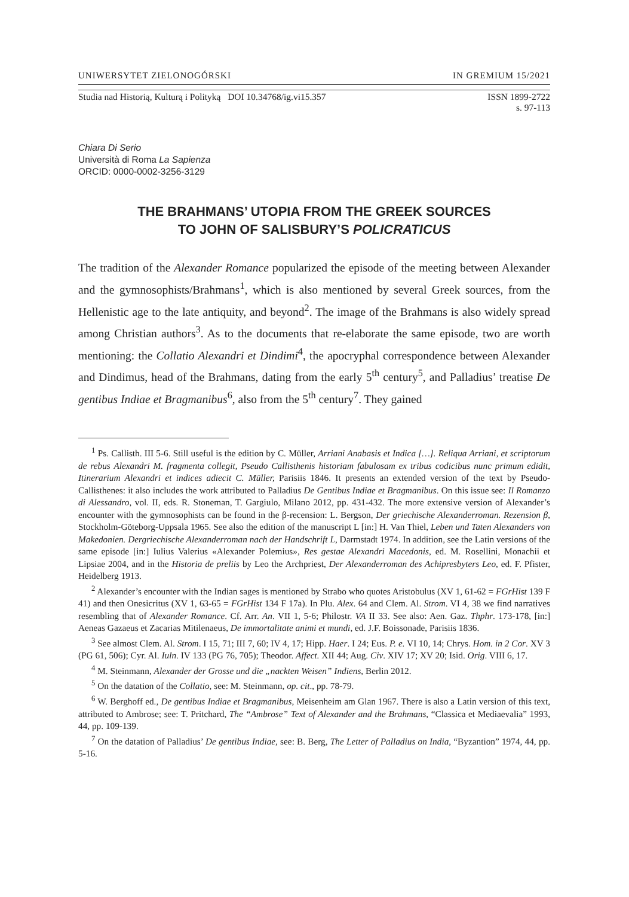UNIWERSYTET ZIELONOGÓRSKI IN GREMIUM 15/2021
Studia nad Historią, Kulturą i Polityką DOI 10.34768/ig.vi15.357 ISSN 1899-2722
s. 97-113
Chiara Di Serio
Università di Roma La Sapienza
ORCID: 0000-0002-3256-3129
THE BRAHMANS’ UTOPIA FROM THE GREEK SOURCES
TO JOHN OF SALISBURY’S POLICRATICUS
The tradition of the Alexander Romance popularized the episode of the meeting between Alexander and the gymnosophists/Brahmans<sup>1</sup>, which is also mentioned by several Greek sources, from the Hellenistic age to the late antiquity, and beyond<sup>2</sup>. The image of the Brahmans is also widely spread among Christian authors<sup>3</sup>. As to the documents that re-elaborate the same episode, two are worth mentioning: the Collatio Alexandri et Dindimi<sup>4</sup>, the apocryphal correspondence between Alexander and Dindimus, head of the Brahmans, dating from the early 5<sup>th</sup> century<sup>5</sup>, and Palladius’ treatise De gentibus Indiae et Bragmanibus<sup>6</sup>, also from the 5<sup>th</sup> century<sup>7</sup>. They gained
<sup>1</sup> Ps. Callisth. III 5-6. Still useful is the edition by C. Müller, Arriani Anabasis et Indica […]. Reliqua Arriani, et scriptorum de rebus Alexandri M. fragmenta collegit, Pseudo Callisthenis historiam fabulosam ex tribus codicibus nunc primum edidit, Itinerarium Alexandri et indices adiecit C. Müller, Parisiis 1846. It presents an extended version of the text by Pseudo-Callisthenes: it also includes the work attributed to Palladius De Gentibus Indiae et Bragmanibus. On this issue see: Il Romanzo di Alessandro, vol. II, eds. R. Stoneman, T. Gargiulo, Milano 2012, pp. 431-432. The more extensive version of Alexander’s encounter with the gymnosophists can be found in the β-recension: L. Bergson, Der griechische Alexanderroman. Rezension β, Stockholm-Göteborg-Uppsala 1965. See also the edition of the manuscript L [in:] H. Van Thiel, Leben und Taten Alexanders von Makedonien. Dergriechische Alexanderroman nach der Handschrift L, Darmstadt 1974. In addition, see the Latin versions of the same episode [in:] Iulius Valerius «Alexander Polemius», Res gestae Alexandri Macedonis, ed. M. Rosellini, Monachii et Lipsiae 2004, and in the Historia de preliis by Leo the Archpriest, Der Alexanderroman des Achipresbyters Leo, ed. F. Pfister, Heidelberg 1913.
<sup>2</sup> Alexander’s encounter with the Indian sages is mentioned by Strabo who quotes Aristobulus (XV 1, 61-62 = FGrHist 139 F 41) and then Onesicritus (XV 1, 63-65 = FGrHist 134 F 17a). In Plu. Alex. 64 and Clem. Al. Strom. VI 4, 38 we find narratives resembling that of Alexander Romance. Cf. Arr. An. VII 1, 5-6; Philostr. VA II 33. See also: Aen. Gaz. Thphr. 173-178, [in:] Aeneas Gazaeus et Zacarias Mitilenaeus, De immortalitate animi et mundi, ed. J.F. Boissonade, Parisiis 1836.
<sup>3</sup> See almost Clem. Al. Strom. I 15, 71; III 7, 60; IV 4, 17; Hipp. Haer. I 24; Eus. P. e. VI 10, 14; Chrys. Hom. in 2 Cor. XV 3 (PG 61, 506); Cyr. Al. Iuln. IV 133 (PG 76, 705); Theodor. Affect. XII 44; Aug. Civ. XIV 17; XV 20; Isid. Orig. VIII 6, 17.
<sup>4</sup> M. Steinmann, Alexander der Grosse und die „nackten Weisen” Indiens, Berlin 2012.
<sup>5</sup> On the datation of the Collatio, see: M. Steinmann, op. cit., pp. 78-79.
<sup>6</sup> W. Berghoff ed., De gentibus Indiae et Bragmanibus, Meisenheim am Glan 1967. There is also a Latin version of this text, attributed to Ambrose; see: T. Pritchard, The “Ambrose” Text of Alexander and the Brahmans, “Classica et Mediaevalia” 1993, 44, pp. 109-139.
<sup>7</sup> On the datation of Palladius’ De gentibus Indiae, see: B. Berg, The Letter of Palladius on India, “Byzantion” 1974, 44, pp. 5-16.